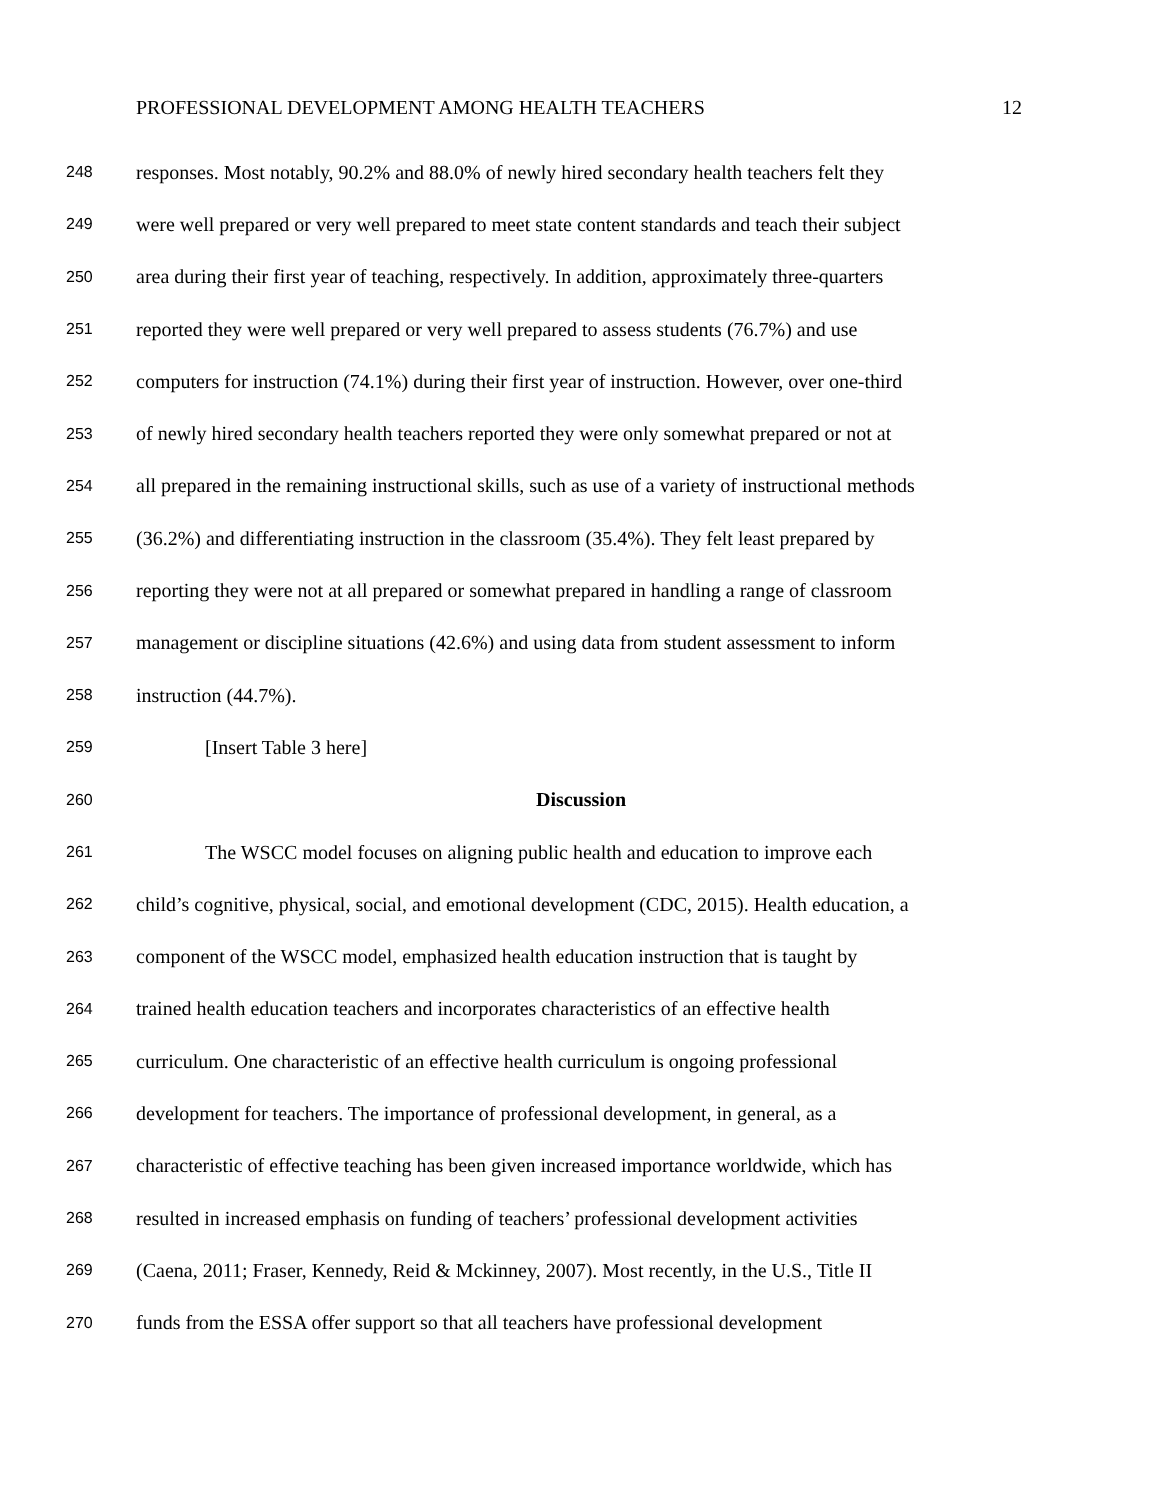PROFESSIONAL DEVELOPMENT AMONG HEALTH TEACHERS 12
248 responses. Most notably, 90.2% and 88.0% of newly hired secondary health teachers felt they
249 were well prepared or very well prepared to meet state content standards and teach their subject
250 area during their first year of teaching, respectively. In addition, approximately three-quarters
251 reported they were well prepared or very well prepared to assess students (76.7%) and use
252 computers for instruction (74.1%) during their first year of instruction. However, over one-third
253 of newly hired secondary health teachers reported they were only somewhat prepared or not at
254 all prepared in the remaining instructional skills, such as use of a variety of instructional methods
255 (36.2%) and differentiating instruction in the classroom (35.4%). They felt least prepared by
256 reporting they were not at all prepared or somewhat prepared in handling a range of classroom
257 management or discipline situations (42.6%) and using data from student assessment to inform
258 instruction (44.7%).
259 [Insert Table 3 here]
260 Discussion
261 The WSCC model focuses on aligning public health and education to improve each
262 child’s cognitive, physical, social, and emotional development (CDC, 2015). Health education, a
263 component of the WSCC model, emphasized health education instruction that is taught by
264 trained health education teachers and incorporates characteristics of an effective health
265 curriculum. One characteristic of an effective health curriculum is ongoing professional
266 development for teachers. The importance of professional development, in general, as a
267 characteristic of effective teaching has been given increased importance worldwide, which has
268 resulted in increased emphasis on funding of teachers’ professional development activities
269 (Caena, 2011; Fraser, Kennedy, Reid & Mckinney, 2007). Most recently, in the U.S., Title II
270 funds from the ESSA offer support so that all teachers have professional development